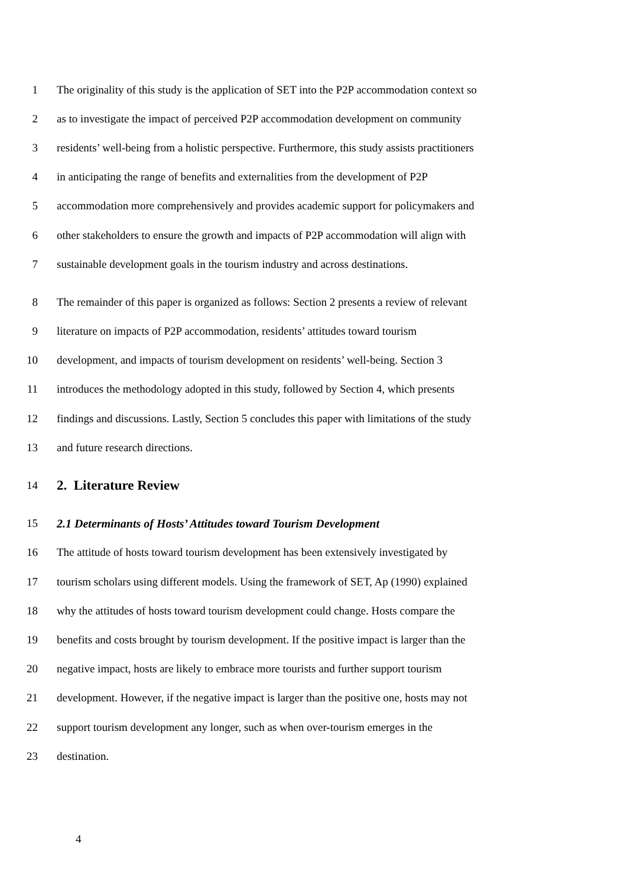1 The originality of this study is the application of SET into the P2P accommodation context so
2 as to investigate the impact of perceived P2P accommodation development on community
3 residents’ well-being from a holistic perspective. Furthermore, this study assists practitioners
4 in anticipating the range of benefits and externalities from the development of P2P
5 accommodation more comprehensively and provides academic support for policymakers and
6 other stakeholders to ensure the growth and impacts of P2P accommodation will align with
7 sustainable development goals in the tourism industry and across destinations.
8 The remainder of this paper is organized as follows: Section 2 presents a review of relevant
9 literature on impacts of P2P accommodation, residents’ attitudes toward tourism
10 development, and impacts of tourism development on residents’ well-being. Section 3
11 introduces the methodology adopted in this study, followed by Section 4, which presents
12 findings and discussions. Lastly, Section 5 concludes this paper with limitations of the study
13 and future research directions.
14
2. Literature Review
15
2.1 Determinants of Hosts’ Attitudes toward Tourism Development
16 The attitude of hosts toward tourism development has been extensively investigated by
17 tourism scholars using different models. Using the framework of SET, Ap (1990) explained
18 why the attitudes of hosts toward tourism development could change. Hosts compare the
19 benefits and costs brought by tourism development. If the positive impact is larger than the
20 negative impact, hosts are likely to embrace more tourists and further support tourism
21 development. However, if the negative impact is larger than the positive one, hosts may not
22 support tourism development any longer, such as when over-tourism emerges in the
23 destination.
4